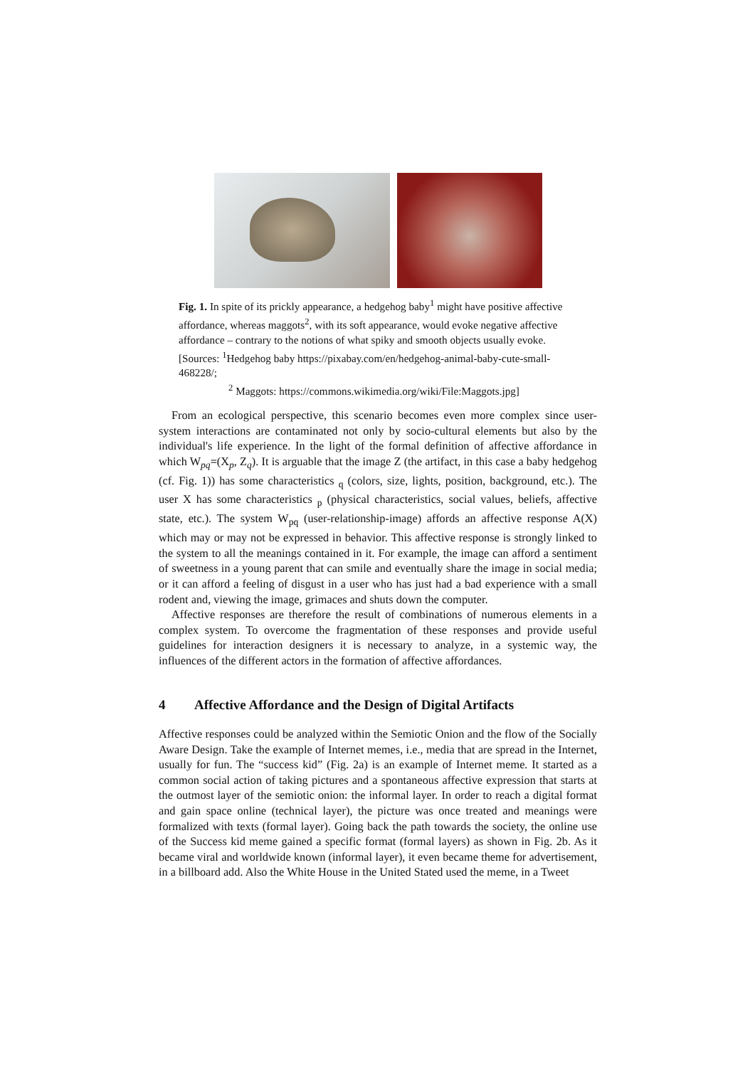Fig. 1. In spite of its prickly appearance, a hedgehog baby<sup>1</sup> might have positive affective affordance, whereas maggots<sup>2</sup>, with its soft appearance, would evoke negative affective affordance – contrary to the notions of what spiky and smooth objects usually evoke.
[Sources: <sup>1</sup>Hedgehog baby https://pixabay.com/en/hedgehog-animal-baby-cute-small-468228/;
<sup>2</sup> Maggots: https://commons.wikimedia.org/wiki/File:Maggots.jpg]
From an ecological perspective, this scenario becomes even more complex since user-system interactions are contaminated not only by socio-cultural elements but also by the individual's life experience. In the light of the formal definition of affective affordance in which W<sub>pq</sub>=(X<sub>p</sub>, Z<sub>q</sub>). It is arguable that the image Z (the artifact, in this case a baby hedgehog (cf. Fig. 1)) has some characteristics <sub>q</sub> (colors, size, lights, position, background, etc.). The user X has some characteristics <sub>p</sub> (physical characteristics, social values, beliefs, affective state, etc.). The system W<sub>pq</sub> (user-relationship-image) affords an affective response A(X) which may or may not be expressed in behavior. This affective response is strongly linked to the system to all the meanings contained in it. For example, the image can afford a sentiment of sweetness in a young parent that can smile and eventually share the image in social media; or it can afford a feeling of disgust in a user who has just had a bad experience with a small rodent and, viewing the image, grimaces and shuts down the computer.
Affective responses are therefore the result of combinations of numerous elements in a complex system. To overcome the fragmentation of these responses and provide useful guidelines for interaction designers it is necessary to analyze, in a systemic way, the influences of the different actors in the formation of affective affordances.
4 Affective Affordance and the Design of Digital Artifacts
Affective responses could be analyzed within the Semiotic Onion and the flow of the Socially Aware Design. Take the example of Internet memes, i.e., media that are spread in the Internet, usually for fun. The “success kid” (Fig. 2a) is an example of Internet meme. It started as a common social action of taking pictures and a spontaneous affective expression that starts at the outmost layer of the semiotic onion: the informal layer. In order to reach a digital format and gain space online (technical layer), the picture was once treated and meanings were formalized with texts (formal layer). Going back the path towards the society, the online use of the Success kid meme gained a specific format (formal layers) as shown in Fig. 2b. As it became viral and worldwide known (informal layer), it even became theme for advertisement, in a billboard add. Also the White House in the United Stated used the meme, in a Tweet